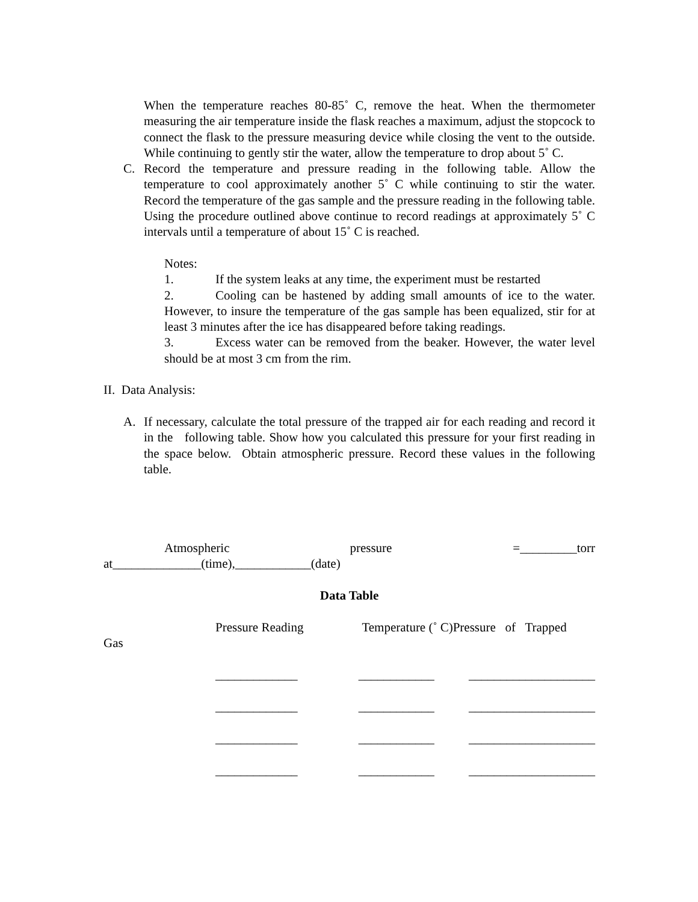When the temperature reaches 80-85˚ C, remove the heat. When the thermometer measuring the air temperature inside the flask reaches a maximum, adjust the stopcock to connect the flask to the pressure measuring device while closing the vent to the outside. While continuing to gently stir the water, allow the temperature to drop about 5˚ C.
C. Record the temperature and pressure reading in the following table. Allow the temperature to cool approximately another 5˚ C while continuing to stir the water. Record the temperature of the gas sample and the pressure reading in the following table. Using the procedure outlined above continue to record readings at approximately 5˚ C intervals until a temperature of about 15˚ C is reached.
Notes:
1. If the system leaks at any time, the experiment must be restarted
2. Cooling can be hastened by adding small amounts of ice to the water. However, to insure the temperature of the gas sample has been equalized, stir for at least 3 minutes after the ice has disappeared before taking readings.
3. Excess water can be removed from the beaker. However, the water level should be at most 3 cm from the rim.
II. Data Analysis:
A. If necessary, calculate the total pressure of the trapped air for each reading and record it in the following table. Show how you calculated this pressure for your first reading in the space below. Obtain atmospheric pressure. Record these values in the following table.
Atmospheric pressure =_________torr at______________(time),____________(date)
Data Table
Pressure Reading Temperature (˚ C)Pressure of Trapped
Gas
| _____________ | ____________ | ____________________ |
| _____________ | ____________ | ____________________ |
| _____________ | ____________ | ____________________ |
| _____________ | ____________ | ____________________ |